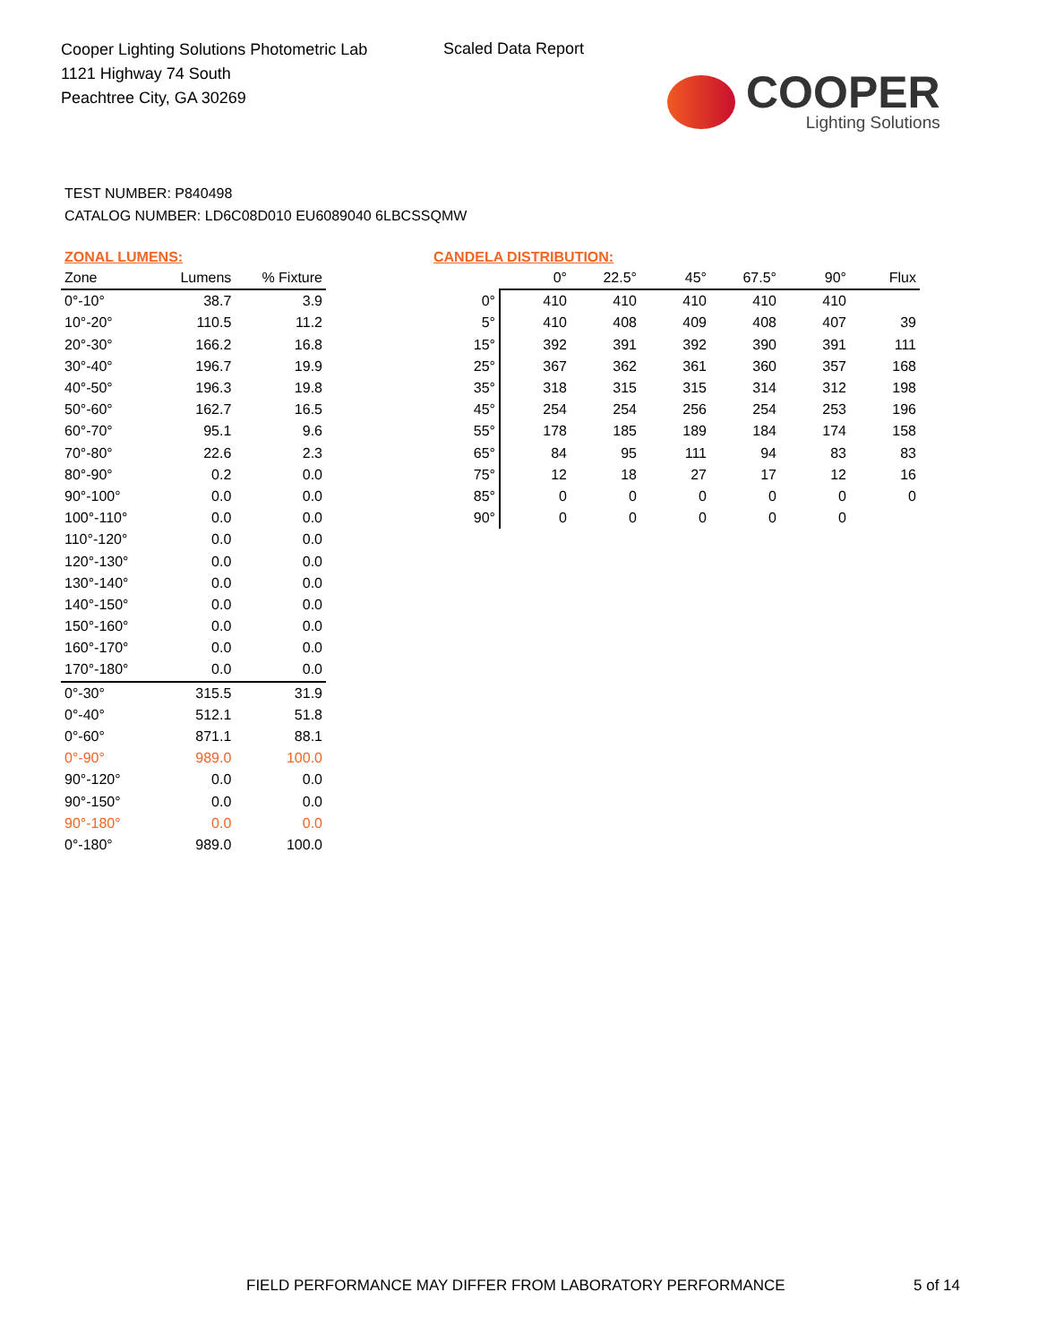Cooper Lighting Solutions Photometric Lab
1121 Highway 74 South
Peachtree City, GA 30269
Scaled Data Report
COOPER
Lighting Solutions
TEST NUMBER: P840498
CATALOG NUMBER: LD6C08D010 EU6089040 6LBCSSQMW
ZONAL LUMENS:
| Zone | Lumens | % Fixture |
| --- | --- | --- |
| 0°-10° | 38.7 | 3.9 |
| 10°-20° | 110.5 | 11.2 |
| 20°-30° | 166.2 | 16.8 |
| 30°-40° | 196.7 | 19.9 |
| 40°-50° | 196.3 | 19.8 |
| 50°-60° | 162.7 | 16.5 |
| 60°-70° | 95.1 | 9.6 |
| 70°-80° | 22.6 | 2.3 |
| 80°-90° | 0.2 | 0.0 |
| 90°-100° | 0.0 | 0.0 |
| 100°-110° | 0.0 | 0.0 |
| 110°-120° | 0.0 | 0.0 |
| 120°-130° | 0.0 | 0.0 |
| 130°-140° | 0.0 | 0.0 |
| 140°-150° | 0.0 | 0.0 |
| 150°-160° | 0.0 | 0.0 |
| 160°-170° | 0.0 | 0.0 |
| 170°-180° | 0.0 | 0.0 |
| 0°-30° | 315.5 | 31.9 |
| 0°-40° | 512.1 | 51.8 |
| 0°-60° | 871.1 | 88.1 |
| 0°-90° | 989.0 | 100.0 |
| 90°-120° | 0.0 | 0.0 |
| 90°-150° | 0.0 | 0.0 |
| 90°-180° | 0.0 | 0.0 |
| 0°-180° | 989.0 | 100.0 |
CANDELA DISTRIBUTION:
| | 0° | 22.5° | 45° | 67.5° | 90° | Flux |
| --- | --- | --- | --- | --- | --- | --- |
| 0° | 410 | 410 | 410 | 410 | 410 | |
| 5° | 410 | 408 | 409 | 408 | 407 | 39 |
| 15° | 392 | 391 | 392 | 390 | 391 | 111 |
| 25° | 367 | 362 | 361 | 360 | 357 | 168 |
| 35° | 318 | 315 | 315 | 314 | 312 | 198 |
| 45° | 254 | 254 | 256 | 254 | 253 | 196 |
| 55° | 178 | 185 | 189 | 184 | 174 | 158 |
| 65° | 84 | 95 | 111 | 94 | 83 | 83 |
| 75° | 12 | 18 | 27 | 17 | 12 | 16 |
| 85° | 0 | 0 | 0 | 0 | 0 | 0 |
| 90° | 0 | 0 | 0 | 0 | 0 | |
FIELD PERFORMANCE MAY DIFFER FROM LABORATORY PERFORMANCE
5 of 14